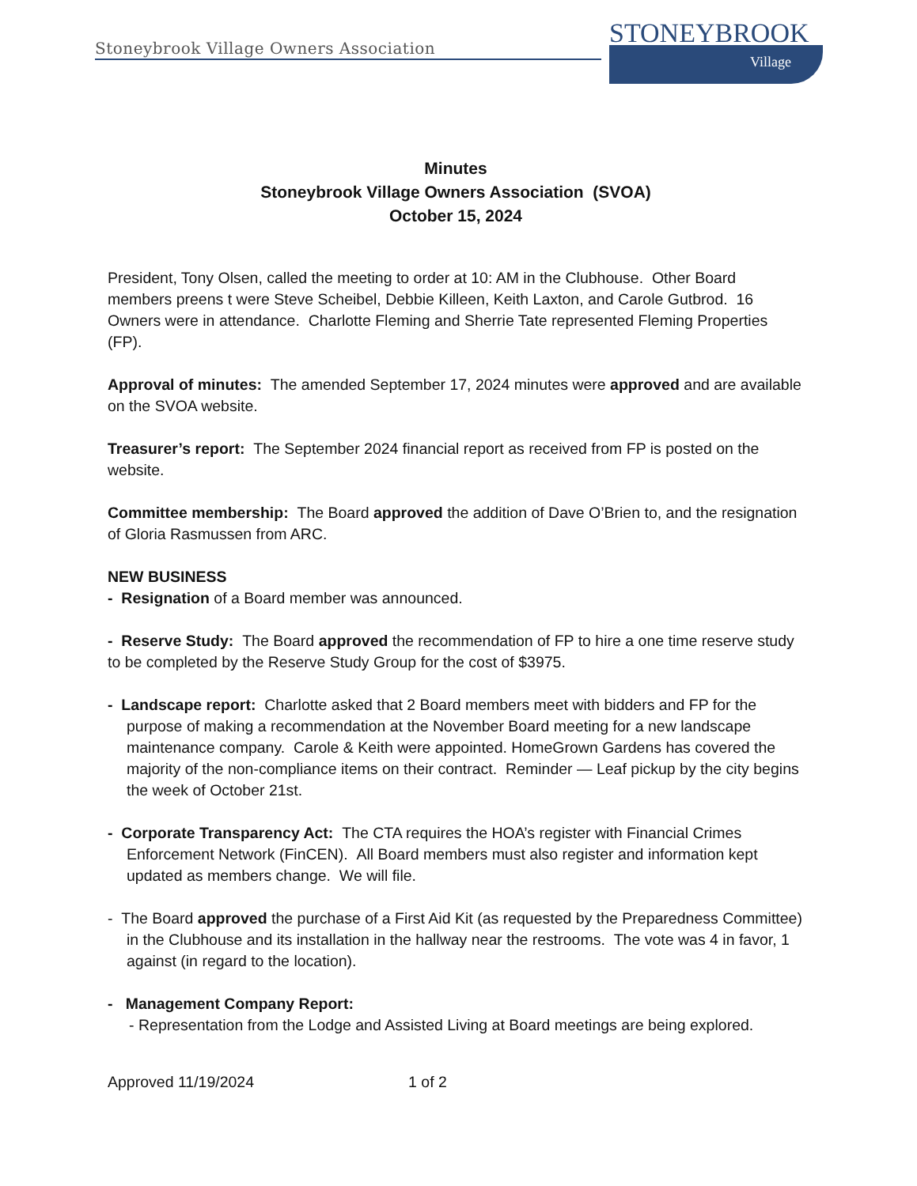Stoneybrook Village Owners Association
STONEYBROOK
Village
Minutes
Stoneybrook Village Owners Association (SVOA)
October 15, 2024
President, Tony Olsen, called the meeting to order at 10: AM in the Clubhouse. Other Board members preens t were Steve Scheibel, Debbie Killeen, Keith Laxton, and Carole Gutbrod. 16 Owners were in attendance. Charlotte Fleming and Sherrie Tate represented Fleming Properties (FP).
Approval of minutes: The amended September 17, 2024 minutes were approved and are available on the SVOA website.
Treasurer’s report: The September 2024 financial report as received from FP is posted on the website.
Committee membership: The Board approved the addition of Dave O’Brien to, and the resignation of Gloria Rasmussen from ARC.
NEW BUSINESS
- Resignation of a Board member was announced.
- Reserve Study: The Board approved the recommendation of FP to hire a one time reserve study to be completed by the Reserve Study Group for the cost of $3975.
- Landscape report: Charlotte asked that 2 Board members meet with bidders and FP for the purpose of making a recommendation at the November Board meeting for a new landscape maintenance company. Carole & Keith were appointed. HomeGrown Gardens has covered the majority of the non-compliance items on their contract. Reminder — Leaf pickup by the city begins the week of October 21st.
- Corporate Transparency Act: The CTA requires the HOA’s register with Financial Crimes Enforcement Network (FinCEN). All Board members must also register and information kept updated as members change. We will file.
- The Board approved the purchase of a First Aid Kit (as requested by the Preparedness Committee) in the Clubhouse and its installation in the hallway near the restrooms. The vote was 4 in favor, 1 against (in regard to the location).
- Management Company Report:
- Representation from the Lodge and Assisted Living at Board meetings are being explored.
Approved 11/19/2024 1 of 2